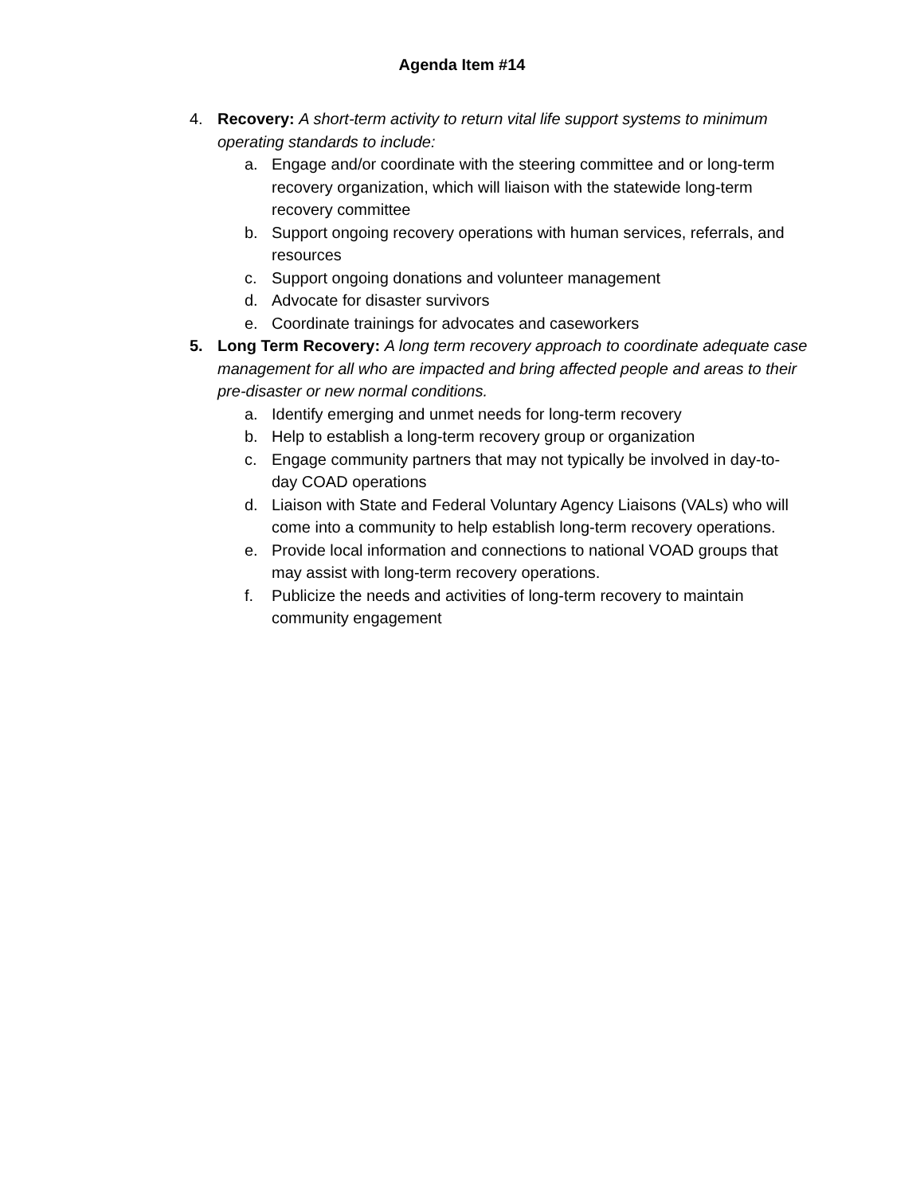Agenda Item #14
4. Recovery: A short-term activity to return vital life support systems to minimum operating standards to include:
a. Engage and/or coordinate with the steering committee and or long-term recovery organization, which will liaison with the statewide long-term recovery committee
b. Support ongoing recovery operations with human services, referrals, and resources
c. Support ongoing donations and volunteer management
d. Advocate for disaster survivors
e. Coordinate trainings for advocates and caseworkers
5. Long Term Recovery: A long term recovery approach to coordinate adequate case management for all who are impacted and bring affected people and areas to their pre-disaster or new normal conditions.
a. Identify emerging and unmet needs for long-term recovery
b. Help to establish a long-term recovery group or organization
c. Engage community partners that may not typically be involved in day-to-day COAD operations
d. Liaison with State and Federal Voluntary Agency Liaisons (VALs) who will come into a community to help establish long-term recovery operations.
e. Provide local information and connections to national VOAD groups that may assist with long-term recovery operations.
f. Publicize the needs and activities of long-term recovery to maintain community engagement